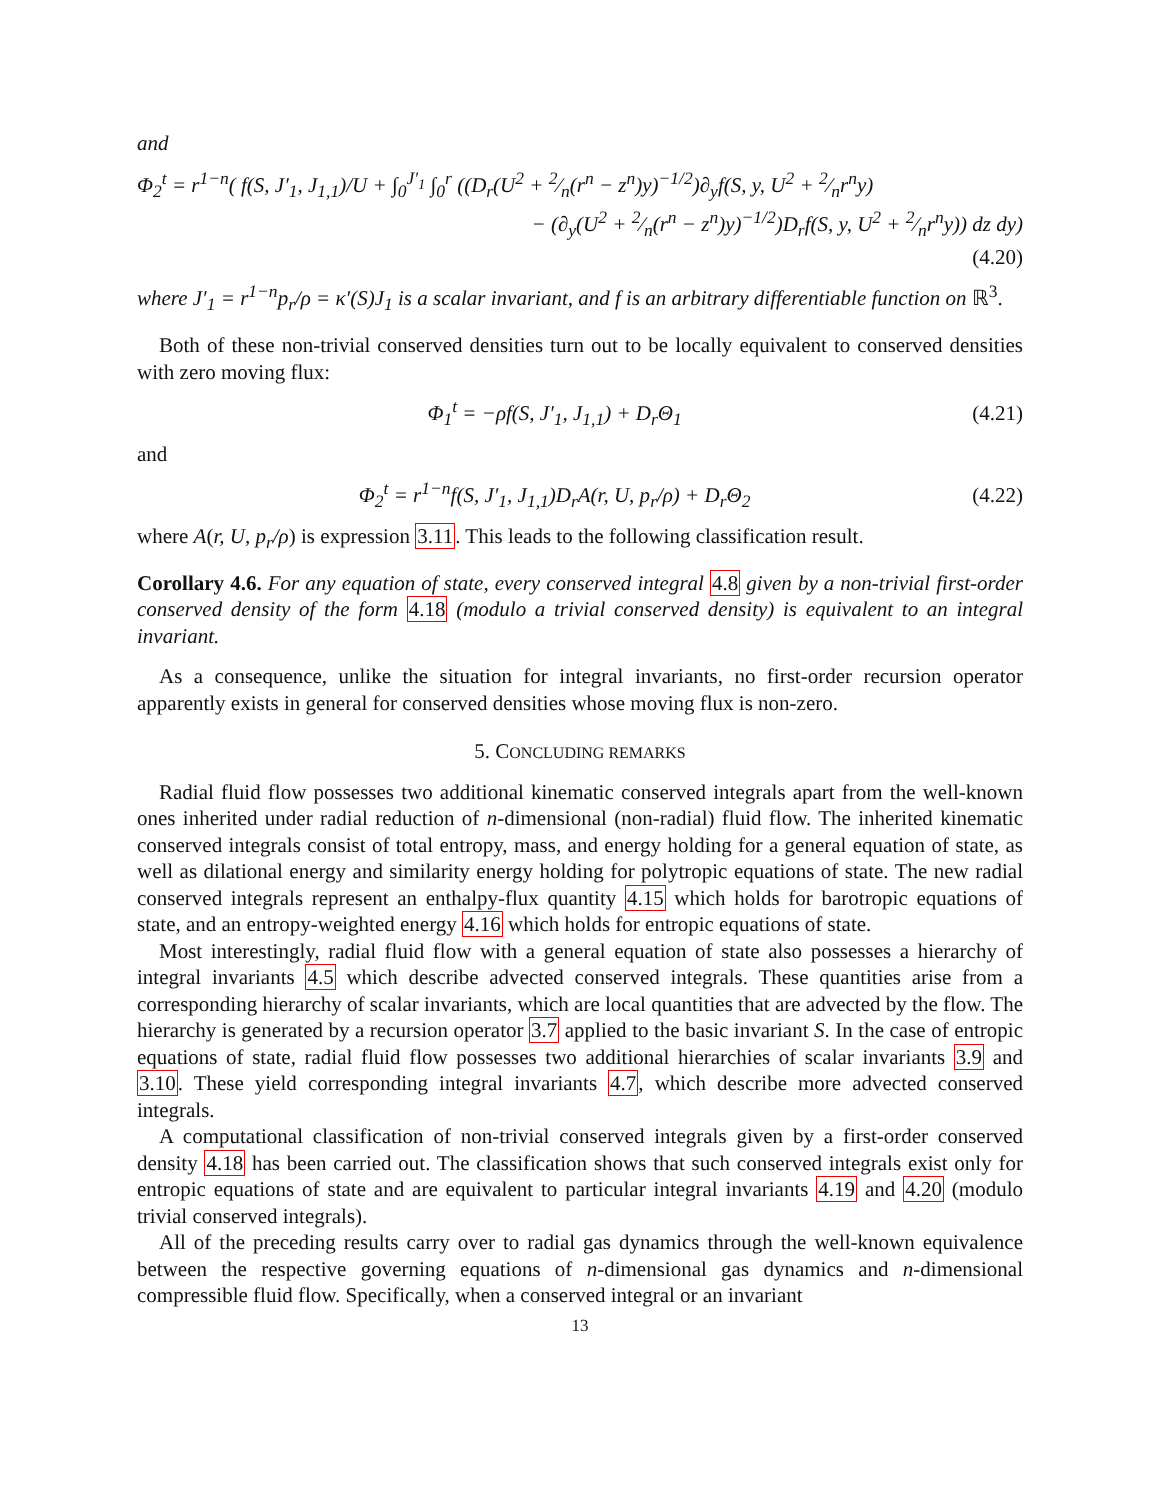and
Φ<sub>2</sub><sup>t</sup> = r<sup>1−n</sup>( f(S, J′<sub>1</sub>, J<sub>1,1</sub>)/U + ∫<sub>0</sub><sup>J′<sub>1</sub></sup> ∫<sub>0</sub><sup>r</sup> ((D<sub>r</sub>(U<sup>2</sup> + 2⁄n(r<sup>n</sup> − z<sup>n</sup>)y)<sup>−1/2</sup>)∂<sub>y</sub>f(S, y, U<sup>2</sup> + 2⁄nr<sup>n</sup>y)
− (∂<sub>y</sub>(U<sup>2</sup> + 2⁄n(r<sup>n</sup> − z<sup>n</sup>)y)<sup>−1/2</sup>)D<sub>r</sub>f(S, y, U<sup>2</sup> + 2⁄nr<sup>n</sup>y)) dz dy)
(4.20)
where J′<sub>1</sub> = r<sup>1−n</sup>p<sub>r</sub>/ρ = κ′(S)J<sub>1</sub> is a scalar invariant, and f is an arbitrary differentiable function on ℝ<sup>3</sup>.
Both of these non-trivial conserved densities turn out to be locally equivalent to conserved densities with zero moving flux:
Φ<sub>1</sub><sup>t</sup> = −ρf(S, J′<sub>1</sub>, J<sub>1,1</sub>) + D<sub>r</sub>Θ<sub>1</sub> (4.21)
and
Φ<sub>2</sub><sup>t</sup> = r<sup>1−n</sup>f(S, J′<sub>1</sub>, J<sub>1,1</sub>)D<sub>r</sub>A(r, U, p<sub>r</sub>/ρ) + D<sub>r</sub>Θ<sub>2</sub> (4.22)
where A(r, U, p<sub>r</sub>/ρ) is expression 3.11. This leads to the following classification result.
Corollary 4.6. For any equation of state, every conserved integral 4.8 given by a non-trivial first-order conserved density of the form 4.18 (modulo a trivial conserved density) is equivalent to an integral invariant.
As a consequence, unlike the situation for integral invariants, no first-order recursion operator apparently exists in general for conserved densities whose moving flux is non-zero.
5. CONCLUDING REMARKS
Radial fluid flow possesses two additional kinematic conserved integrals apart from the well-known ones inherited under radial reduction of n-dimensional (non-radial) fluid flow. The inherited kinematic conserved integrals consist of total entropy, mass, and energy holding for a general equation of state, as well as dilational energy and similarity energy holding for polytropic equations of state. The new radial conserved integrals represent an enthalpy-flux quantity 4.15 which holds for barotropic equations of state, and an entropy-weighted energy 4.16 which holds for entropic equations of state.
Most interestingly, radial fluid flow with a general equation of state also possesses a hierarchy of integral invariants 4.5 which describe advected conserved integrals. These quantities arise from a corresponding hierarchy of scalar invariants, which are local quantities that are advected by the flow. The hierarchy is generated by a recursion operator 3.7 applied to the basic invariant S. In the case of entropic equations of state, radial fluid flow possesses two additional hierarchies of scalar invariants 3.9 and 3.10. These yield corresponding integral invariants 4.7, which describe more advected conserved integrals.
A computational classification of non-trivial conserved integrals given by a first-order conserved density 4.18 has been carried out. The classification shows that such conserved integrals exist only for entropic equations of state and are equivalent to particular integral invariants 4.19 and 4.20 (modulo trivial conserved integrals).
All of the preceding results carry over to radial gas dynamics through the well-known equivalence between the respective governing equations of n-dimensional gas dynamics and n-dimensional compressible fluid flow. Specifically, when a conserved integral or an invariant
13